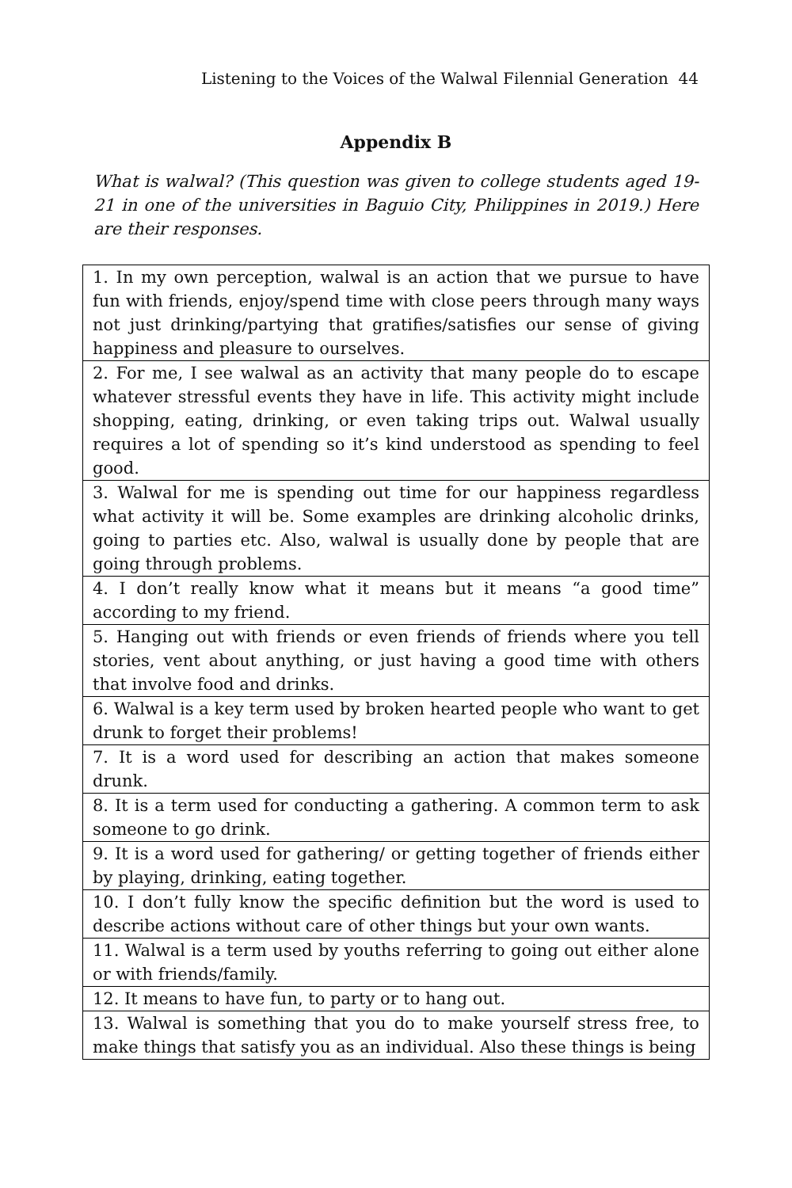Listening to the Voices of the Walwal Filennial Generation 44
Appendix B
What is walwal? (This question was given to college students aged 19-21 in one of the universities in Baguio City, Philippines in 2019.) Here are their responses.
| 1. In my own perception, walwal is an action that we pursue to have fun with friends, enjoy/spend time with close peers through many ways not just drinking/partying that gratifies/satisfies our sense of giving happiness and pleasure to ourselves. |
| 2. For me, I see walwal as an activity that many people do to escape whatever stressful events they have in life. This activity might include shopping, eating, drinking, or even taking trips out. Walwal usually requires a lot of spending so it’s kind understood as spending to feel good. |
| 3. Walwal for me is spending out time for our happiness regardless what activity it will be. Some examples are drinking alcoholic drinks, going to parties etc. Also, walwal is usually done by people that are going through problems. |
| 4. I don’t really know what it means but it means “a good time” according to my friend. |
| 5. Hanging out with friends or even friends of friends where you tell stories, vent about anything, or just having a good time with others that involve food and drinks. |
| 6. Walwal is a key term used by broken hearted people who want to get drunk to forget their problems! |
| 7. It is a word used for describing an action that makes someone drunk. |
| 8. It is a term used for conducting a gathering. A common term to ask someone to go drink. |
| 9. It is a word used for gathering/ or getting together of friends either by playing, drinking, eating together. |
| 10. I don’t fully know the specific definition but the word is used to describe actions without care of other things but your own wants. |
| 11. Walwal is a term used by youths referring to going out either alone or with friends/family. |
| 12. It means to have fun, to party or to hang out. |
| 13. Walwal is something that you do to make yourself stress free, to make things that satisfy you as an individual. Also these things is being |